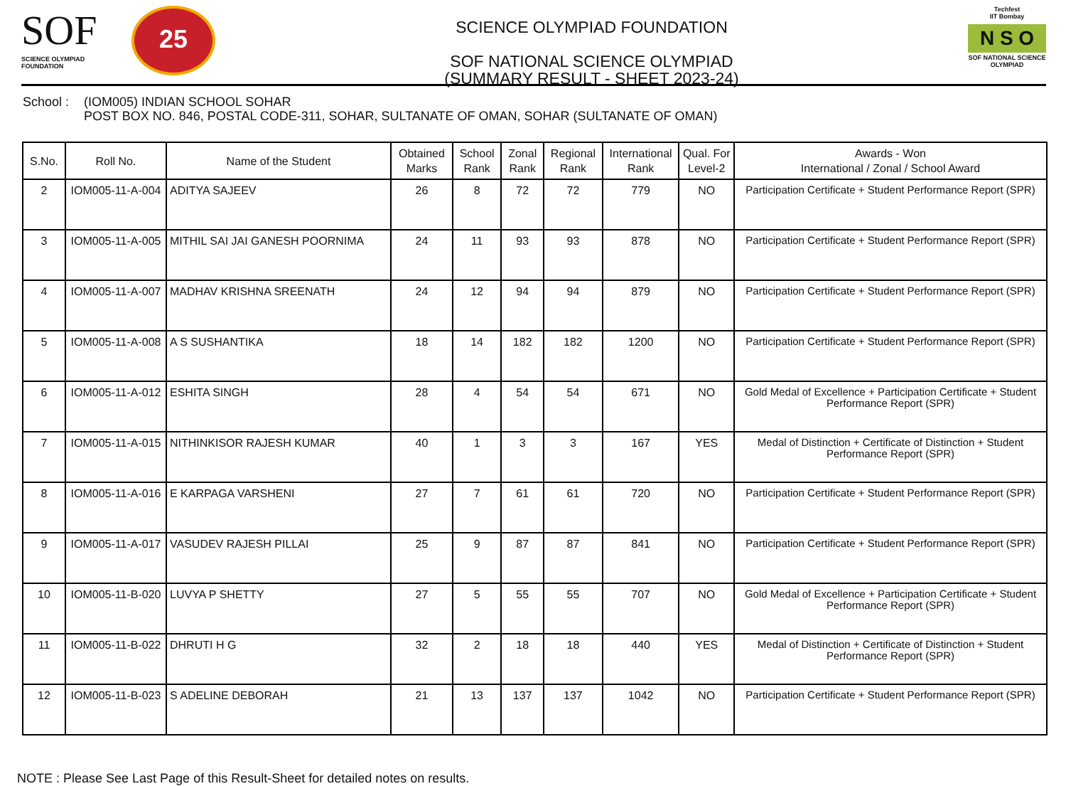SOF
SCIENCE OLYMPIAD FOUNDATION
25
SCIENCE OLYMPIAD FOUNDATION
SOF NATIONAL SCIENCE OLYMPIAD
(SUMMARY RESULT - SHEET 2023-24)
Techfest
IIT Bombay
N S O
SOF NATIONAL SCIENCE OLYMPIAD
School :
(IOM005) INDIAN SCHOOL SOHAR
POST BOX NO. 846, POSTAL CODE-311, SOHAR, SULTANATE OF OMAN, SOHAR (SULTANATE OF OMAN)
| S.No. | Roll No. | Name of the Student | Obtained Marks | School Rank | Zonal Rank | Regional Rank | International Rank | Qual. For Level-2 | Awards - Won International / Zonal / School Award |
| --- | --- | --- | --- | --- | --- | --- | --- | --- | --- |
| 2 | IOM005-11-A-004 | ADITYA SAJEEV | 26 | 8 | 72 | 72 | 779 | NO | Participation Certificate + Student Performance Report (SPR) |
| 3 | IOM005-11-A-005 | MITHIL SAI JAI GANESH POORNIMA | 24 | 11 | 93 | 93 | 878 | NO | Participation Certificate + Student Performance Report (SPR) |
| 4 | IOM005-11-A-007 | MADHAV KRISHNA SREENATH | 24 | 12 | 94 | 94 | 879 | NO | Participation Certificate + Student Performance Report (SPR) |
| 5 | IOM005-11-A-008 | A S SUSHANTIKA | 18 | 14 | 182 | 182 | 1200 | NO | Participation Certificate + Student Performance Report (SPR) |
| 6 | IOM005-11-A-012 | ESHITA SINGH | 28 | 4 | 54 | 54 | 671 | NO | Gold Medal of Excellence + Participation Certificate + Student Performance Report (SPR) |
| 7 | IOM005-11-A-015 | NITHINKISOR RAJESH KUMAR | 40 | 1 | 3 | 3 | 167 | YES | Medal of Distinction + Certificate of Distinction + Student Performance Report (SPR) |
| 8 | IOM005-11-A-016 | E KARPAGA VARSHENI | 27 | 7 | 61 | 61 | 720 | NO | Participation Certificate + Student Performance Report (SPR) |
| 9 | IOM005-11-A-017 | VASUDEV RAJESH PILLAI | 25 | 9 | 87 | 87 | 841 | NO | Participation Certificate + Student Performance Report (SPR) |
| 10 | IOM005-11-B-020 | LUVYA P SHETTY | 27 | 5 | 55 | 55 | 707 | NO | Gold Medal of Excellence + Participation Certificate + Student Performance Report (SPR) |
| 11 | IOM005-11-B-022 | DHRUTI H G | 32 | 2 | 18 | 18 | 440 | YES | Medal of Distinction + Certificate of Distinction + Student Performance Report (SPR) |
| 12 | IOM005-11-B-023 | S ADELINE DEBORAH | 21 | 13 | 137 | 137 | 1042 | NO | Participation Certificate + Student Performance Report (SPR) |
NOTE : Please See Last Page of this Result-Sheet for detailed notes on results.